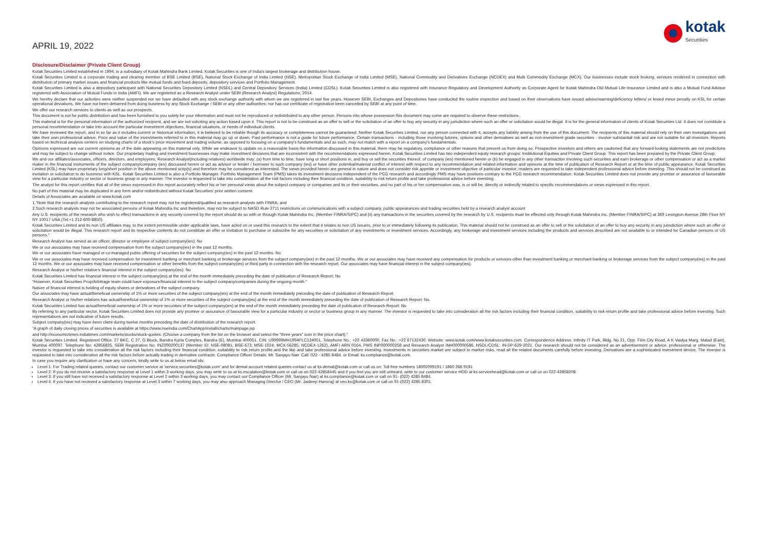APRIL 19, 2022
kotak
Securities
Disclosure/Disclaimer (Private Client Group)
Kotak Securities Limited established in 1994, is a subsidiary of Kotak Mahindra Bank Limited. Kotak Securities is one of India's largest brokerage and distribution house.
Kotak Securities Limited is a corporate trading and clearing member of BSE Limited (BSE), National Stock Exchange of India Limited (NSE), Metropolitan Stock Exchange of India Limited (MSE), National Commodity and Derivatives Exchange (NCDEX) and Multi Commodity Exchange (MCX). Our businesses include stock broking, services rendered in connection with distribution of primary market issues and financial products like mutual funds and fixed deposits, depository services and Portfolio Management.
Kotak Securities Limited is also a depository participant with National Securities Depository Limited (NSDL) and Central Depository Services (India) Limited (CDSL). Kotak Securities Limited is also registered with Insurance Regulatory and Development Authority as Corporate Agent for Kotak Mahindra Old Mutual Life Insurance Limited and is also a Mutual Fund Advisor registered with Association of Mutual Funds in India (AMFI). We are registered as a Research Analyst under SEBI (Research Analyst) Regulations, 2014.
We hereby declare that our activities were neither suspended nor we have defaulted with any stock exchange authority with whom we are registered in last five years. However SEBI, Exchanges and Depositories have conducted the routine inspection and based on their observations have issued advise/warning/deficiency letters/ or levied minor penalty on KSL for certain operational deviations. We have not been debarred from doing business by any Stock Exchange / SEBI or any other authorities; nor has our certificate of registration been cancelled by SEBI at any point of time.
We offer our research services to clients as well as our prospects.
This document is not for public distribution and has been furnished to you solely for your information and must not be reproduced or redistributed to any other person. Persons into whose possession this document may come are required to observe these restrictions.
This material is for the personal information of the authorized recipient, and we are not soliciting any action based upon it. This report is not to be construed as an offer to sell or the solicitation of an offer to buy any security in any jurisdiction where such an offer or solicitation would be illegal. It is for the general information of clients of Kotak Securities Ltd. It does not constitute a personal recommendation or take into account the particular investment objectives, financial situations, or needs of individual clients.
We have reviewed the report, and in so far as it includes current or historical information, it is believed to be reliable though its accuracy or completeness cannot be guaranteed. Neither Kotak Securities Limited, nor any person connected with it, accepts any liability arising from the use of this document. The recipients of this material should rely on their own investigations and take their own professional advice. Price and value of the investments referred to in this material may go up or down. Past performance is not a guide for future performance. Certain transactions - including those involving futures, options and other derivatives as well as non-investment grade securities - involve substantial risk and are not suitable for all investors. Reports based on technical analysis centers on studying charts of a stock's price movement and trading volume, as opposed to focusing on a company's fundamentals and as such, may not match with a report on a company's fundamentals.
Opinions expressed are our current opinions as of the date appearing on this material only. While we endeavor to update on a reasonable basis the information discussed in this material, there may be regulatory, compliance or other reasons that prevent us from doing so. Prospective investors and others are cautioned that any forward-looking statements are not predictions and may be subject to change without notice. Our proprietary trading and investment businesses may make investment decisions that are inconsistent with the recommendations expressed herein. Kotak Securities Limited has two independent equity research groups: Institutional Equities and Private Client Group. This report has been prepared by the Private Client Group.
We and our affiliates/associates, officers, directors, and employees, Research Analyst(including relatives) worldwide may: (a) from time to time, have long or short positions in, and buy or sell the securities thereof, of company (ies) mentioned herein or (b) be engaged in any other transaction involving such securities and earn brokerage or other compensation or act as a market maker in the financial instruments of the subject company/company (ies) discussed herein or act as advisor or lender / borrower to such company (ies) or have other potential/material conflict of interest with respect to any recommendation and related information and opinions at the time of publication of Research Report or at the time of public appearance. Kotak Securities Limited (KSL) may have proprietary long/short position in the above mentioned scrip(s) and therefore may be considered as interested. The views provided herein are general in nature and does not consider risk appetite or investment objective of particular investor; readers are requested to take independent professional advice before investing. This should not be construed as invitation or solicitation to do business with KSL. Kotak Securities Limited is also a Portfolio Manager. Portfolio Management Team (PMS) takes its investment decisions independent of the PCG research and accordingly PMS may have positions contrary to the PCG research recommendation. Kotak Securities Limited does not provide any promise or assurance of favourable view for a particular industry or sector or business group in any manner. The investor is requested to take into consideration all the risk factors including their financial condition, suitability to risk return profile and take professional advice before investing.
The analyst for this report certifies that all of the views expressed in this report accurately reflect his or her personal views about the subject company or companies and its or their securities, and no part of his or her compensation was, is or will be, directly or indirectly related to specific recommendations or views expressed in this report.
No part of this material may be duplicated in any form and/or redistributed without Kotak Securities' prior written consent.
Details of Associates are available on www.kotak.com
1."Note that the research analysts contributing to the research report may not be registered/qualified as research analysts with FINRA; and
2.Such research analysts may not be associated persons of Kotak Mahindra Inc and therefore, may not be subject to NASD Rule 2711 restrictions on communications with a subject company, public appearances and trading securities held by a research analyst account
Any U.S. recipients of the research who wish to effect transactions in any security covered by the report should do so with or through Kotak Mahindra Inc. (Member FINRA/SIPC) and (ii) any transactions in the securities covered by the research by U.S. recipients must be effected only through Kotak Mahindra Inc. (Member FINRA/SIPC) at 369 Lexington Avenue 28th Floor NY NY 10017 USA (Tel:+1 212-600-8850).
Kotak Securities Limited and its non US affiliates may, to the extent permissible under applicable laws, have acted on or used this research to the extent that it relates to non US issuers, prior to or immediately following its publication. This material should not be construed as an offer to sell or the solicitation of an offer to buy any security in any jurisdiction where such an offer or solicitation would be illegal. This research report and its respective contents do not constitute an offer or invitation to purchase or subscribe for any securities or solicitation of any investments or investment services. Accordingly, any brokerage and investment services including the products and services described are not available to or intended for Canadian persons or US persons."
Research Analyst has served as an officer, director or employee of subject company(ies): No
We or our associates may have received compensation from the subject company(ies) in the past 12 months.
We or our associates have managed or co-managed public offering of securities for the subject company(ies) in the past 12 months: No
We or our associates may have received compensation for investment banking or merchant banking or brokerage services from the subject company(ies) in the past 12 months. We or our associates may have received any compensation for products or services other than investment banking or merchant banking or brokerage services from the subject company(ies) in the past 12 months. We or our associates may have received compensation or other benefits from the subject company(ies) or third party in connection with the research report. Our associates may have financial interest in the subject company(ies).
Research Analyst or his/her relative's financial interest in the subject company(ies): No
Kotak Securities Limited has financial interest in the subject company(ies) at the end of the month immediately preceding the date of publication of Research Report: No
"However, Kotak Securities Prop/Arbitrage team could have exposure/financial interest to the subject company/companies during the ongoing month."
Nature of financial interest is holding of equity shares or derivatives of the subject company.
Our associates may have actual/beneficial ownership of 1% or more securities of the subject company(ies) at the end of the month immediately preceding the date of publication of Research Report.
Research Analyst or his/her relatives has actual/beneficial ownership of 1% or more securities of the subject company(ies) at the end of the month immediately preceding the date of publication of Research Report: No.
Kotak Securities Limited has actual/beneficial ownership of 1% or more securities of the subject company(ies) at the end of the month immediately preceding the date of publication of Research Report: No
By referring to any particular sector, Kotak Securities Limited does not provide any promise or assurance of favourable view for a particular industry or sector or business group in any manner. The investor is requested to take into consideration all the risk factors including their financial condition, suitability to risk return profile and take professional advice before investing. Such representations are not indicative of future results.
Subject company(ies) may have been client during twelve months preceding the date of distribution of the research report.
"A graph of daily closing prices of securities is available at https://www.nseindia.com/ChartApp/install/charts/mainpage.jsp
and http://economictimes.indiatimes.com/markets/stocks/stock-quotes. (Choose a company from the list on the browser and select the "three years" icon in the price chart)."
Kotak Securities Limited. Registered Office: 27 BKC, C 27, G Block, Bandra Kurla Complex, Bandra (E), Mumbai 400051. CIN: U99999MH1994PLC134051, Telephone No.: +22 43360000, Fax No.: +22 67132430. Website: www.kotak.com/www.kotaksecurities.com. Correspondence Address: Infinity IT Park, Bldg. No 21, Opp. Film City Road, A K Vaidya Marg, Malad (East), Mumbai 400097. Telephone No: 42856825. SEBI Registration No: INZ000200137 (Member ID: NSE-08081; BSE-673; MSE-1024; MCX-56285; NCDEX-1262), AMFI ARN 0164, PMS INP000000258 and Research Analyst INH000000586. NSDL/CDSL: IN-DP-629-2021. Our research should not be considered as an advertisement or advice, professional or otherwise. The investor is requested to take into consideration all the risk factors including their financial condition, suitability to risk return profile and the like and take professional advice before investing. Investments in securities market are subject to market risks, read all the related documents carefully before investing. Derivatives are a sophisticated investment device. The investor is requested to take into consideration all the risk factors before actually trading in derivative contracts. Compliance Officer Details: Mr. Sanjayu Nair. Call: 022 - 4285 8484, or Email: ks.compliance@kotak.com.
In case you require any clarification or have any concern, kindly write to us at below email ids:
Level 1: For Trading related queries, contact our customer service at 'service.securities@kotak.com' and for demat account related queries contact us at ks.demat@kotak.com or call us on: Toll free numbers 18002099191 / 1860 266 9191
Level 2: If you do not receive a satisfactory response at Level 1 within 3 working days, you may write to us at ks.escalation@kotak.com or call us on 022-42858445 and if you feel you are still unheard, write to our customer service HOD at ks.servicehead@kotak.com or call us on 022-42858208.
Level 3: If you still have not received a satisfactory response at Level 2 within 3 working days, you may contact our Compliance Officer (Mr. Sanjayu Nair) at ks.compliance@kotak.com or call on 91- (022) 4285 8484.
Level 4: If you have not received a satisfactory response at Level 3 within 7 working days, you may also approach Managing Director / CEO (Mr. Jaideep Hansraj) at ceo.ks@kotak.com or call on 91-(022) 4285 8301.